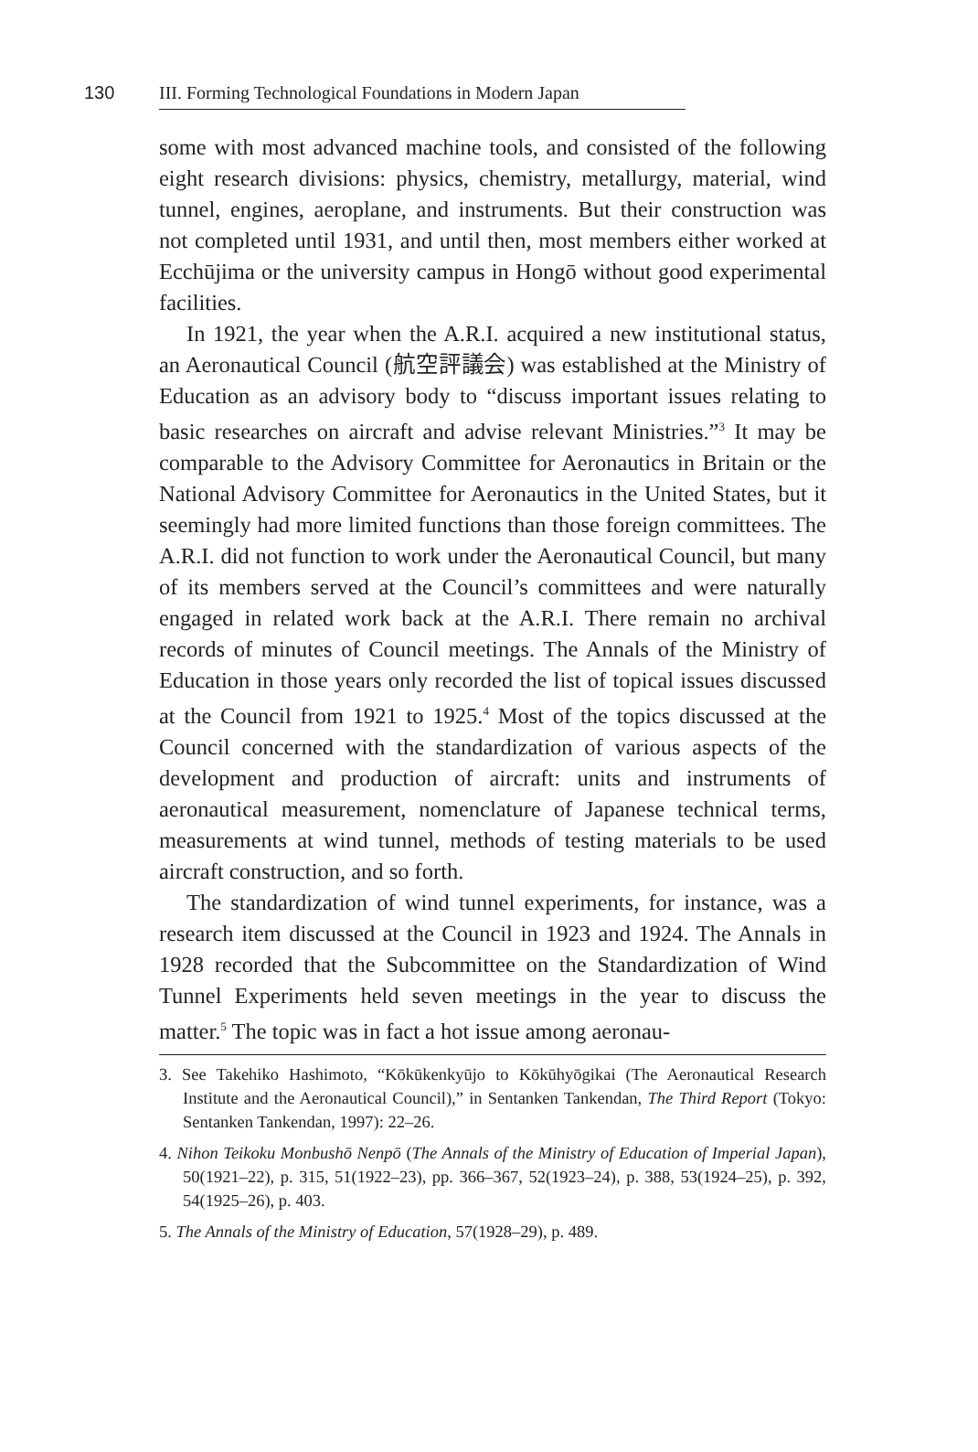130 III. Forming Technological Foundations in Modern Japan
some with most advanced machine tools, and consisted of the following eight research divisions: physics, chemistry, metallurgy, material, wind tunnel, engines, aeroplane, and instruments. But their construction was not completed until 1931, and until then, most members either worked at Ecchūjima or the university campus in Hongō without good experimental facilities.
In 1921, the year when the A.R.I. acquired a new institutional status, an Aeronautical Council (航空評議会) was established at the Ministry of Education as an advisory body to “discuss important issues relating to basic researches on aircraft and advise relevant Ministries.”<sup>3</sup> It may be comparable to the Advisory Committee for Aeronautics in Britain or the National Advisory Committee for Aeronautics in the United States, but it seemingly had more limited functions than those foreign committees. The A.R.I. did not function to work under the Aeronautical Council, but many of its members served at the Council’s committees and were naturally engaged in related work back at the A.R.I. There remain no archival records of minutes of Council meetings. The Annals of the Ministry of Education in those years only recorded the list of topical issues discussed at the Council from 1921 to 1925.<sup>4</sup> Most of the topics discussed at the Council concerned with the standardization of various aspects of the development and production of aircraft: units and instruments of aeronautical measurement, nomenclature of Japanese technical terms, measurements at wind tunnel, methods of testing materials to be used aircraft construction, and so forth.
The standardization of wind tunnel experiments, for instance, was a research item discussed at the Council in 1923 and 1924. The Annals in 1928 recorded that the Subcommittee on the Standardization of Wind Tunnel Experiments held seven meetings in the year to discuss the matter.<sup>5</sup> The topic was in fact a hot issue among aeronau-
3. See Takehiko Hashimoto, “Kōkūkenkyūjo to Kōkūhyōgikai (The Aeronautical Research Institute and the Aeronautical Council),” in Sentanken Tankendan, The Third Report (Tokyo: Sentanken Tankendan, 1997): 22–26.
4. Nihon Teikoku Monbushō Nenpō (The Annals of the Ministry of Education of Imperial Japan), 50(1921–22), p. 315, 51(1922–23), pp. 366–367, 52(1923–24), p. 388, 53(1924–25), p. 392, 54(1925–26), p. 403.
5. The Annals of the Ministry of Education, 57(1928–29), p. 489.